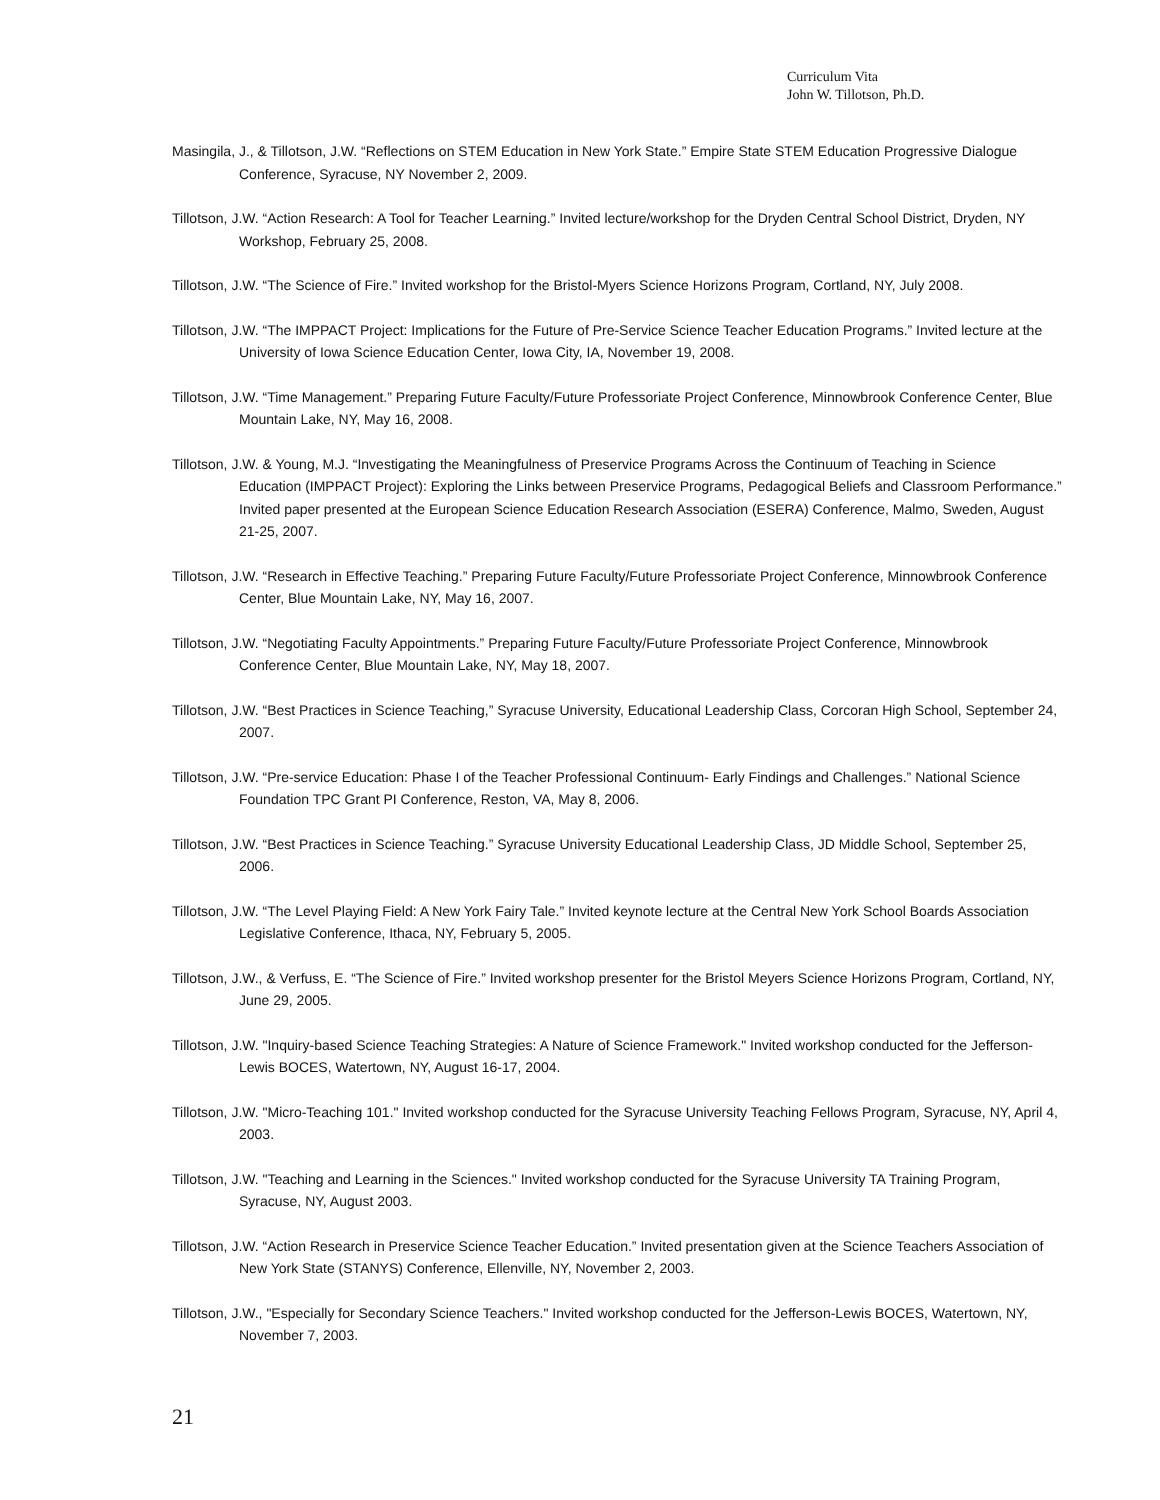Curriculum Vita
John W. Tillotson, Ph.D.
Masingila, J., & Tillotson, J.W. “Reflections on STEM Education in New York State.” Empire State STEM Education Progressive Dialogue Conference, Syracuse, NY November 2, 2009.
Tillotson, J.W. “Action Research: A Tool for Teacher Learning.” Invited lecture/workshop for the Dryden Central School District, Dryden, NY Workshop, February 25, 2008.
Tillotson, J.W. “The Science of Fire.” Invited workshop for the Bristol-Myers Science Horizons Program, Cortland, NY, July 2008.
Tillotson, J.W. “The IMPPACT Project: Implications for the Future of Pre-Service Science Teacher Education Programs.” Invited lecture at the University of Iowa Science Education Center, Iowa City, IA, November 19, 2008.
Tillotson, J.W. “Time Management.” Preparing Future Faculty/Future Professoriate Project Conference, Minnowbrook Conference Center, Blue Mountain Lake, NY, May 16, 2008.
Tillotson, J.W. & Young, M.J. “Investigating the Meaningfulness of Preservice Programs Across the Continuum of Teaching in Science Education (IMPPACT Project): Exploring the Links between Preservice Programs, Pedagogical Beliefs and Classroom Performance.” Invited paper presented at the European Science Education Research Association (ESERA) Conference, Malmo, Sweden, August 21-25, 2007.
Tillotson, J.W. “Research in Effective Teaching.” Preparing Future Faculty/Future Professoriate Project Conference, Minnowbrook Conference Center, Blue Mountain Lake, NY, May 16, 2007.
Tillotson, J.W. “Negotiating Faculty Appointments.” Preparing Future Faculty/Future Professoriate Project Conference, Minnowbrook Conference Center, Blue Mountain Lake, NY, May 18, 2007.
Tillotson, J.W. “Best Practices in Science Teaching,” Syracuse University, Educational Leadership Class, Corcoran High School, September 24, 2007.
Tillotson, J.W. “Pre-service Education: Phase I of the Teacher Professional Continuum- Early Findings and Challenges.” National Science Foundation TPC Grant PI Conference, Reston, VA, May 8, 2006.
Tillotson, J.W. “Best Practices in Science Teaching.” Syracuse University Educational Leadership Class, JD Middle School, September 25, 2006.
Tillotson, J.W. “The Level Playing Field: A New York Fairy Tale.” Invited keynote lecture at the Central New York School Boards Association Legislative Conference, Ithaca, NY, February 5, 2005.
Tillotson, J.W., & Verfuss, E. “The Science of Fire.” Invited workshop presenter for the Bristol Meyers Science Horizons Program, Cortland, NY, June 29, 2005.
Tillotson, J.W. "Inquiry-based Science Teaching Strategies: A Nature of Science Framework." Invited workshop conducted for the Jefferson-Lewis BOCES, Watertown, NY, August 16-17, 2004.
Tillotson, J.W. "Micro-Teaching 101." Invited workshop conducted for the Syracuse University Teaching Fellows Program, Syracuse, NY, April 4, 2003.
Tillotson, J.W. "Teaching and Learning in the Sciences." Invited workshop conducted for the Syracuse University TA Training Program, Syracuse, NY, August 2003.
Tillotson, J.W. “Action Research in Preservice Science Teacher Education.” Invited presentation given at the Science Teachers Association of New York State (STANYS) Conference, Ellenville, NY, November 2, 2003.
Tillotson, J.W., "Especially for Secondary Science Teachers." Invited workshop conducted for the Jefferson-Lewis BOCES, Watertown, NY, November 7, 2003.
21